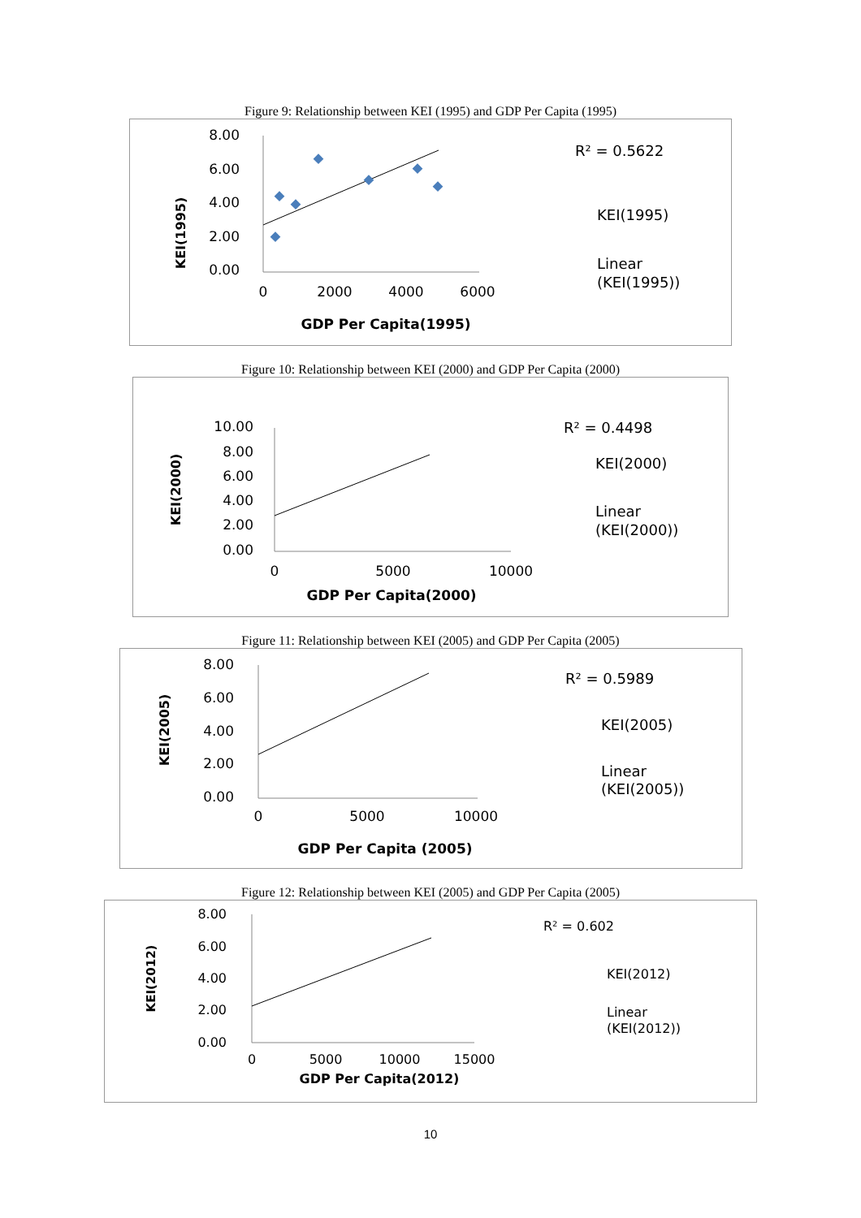Figure 9: Relationship between KEI (1995) and GDP Per Capita (1995)
KEI(1995)
8.00
6.00
4.00
2.00
0.00
0
2000
4000
6000
GDP Per Capita(1995)
R² = 0.5622
KEI(1995)
Linear
(KEI(1995))
Figure 10: Relationship between KEI (2000) and GDP Per Capita (2000)
KEI(2000)
10.00
8.00
6.00
4.00
2.00
0.00
0
5000
10000
GDP Per Capita(2000)
R² = 0.4498
KEI(2000)
Linear
(KEI(2000))
Figure 11: Relationship between KEI (2005) and GDP Per Capita (2005)
KEI(2005)
8.00
6.00
4.00
2.00
0.00
0
5000
10000
GDP Per Capita (2005)
R² = 0.5989
KEI(2005)
Linear
(KEI(2005))
Figure 12: Relationship between KEI (2005) and GDP Per Capita (2005)
KEI(2012)
8.00
6.00
4.00
2.00
0.00
0
5000
10000
15000
GDP Per Capita(2012)
R² = 0.602
KEI(2012)
Linear
(KEI(2012))
10